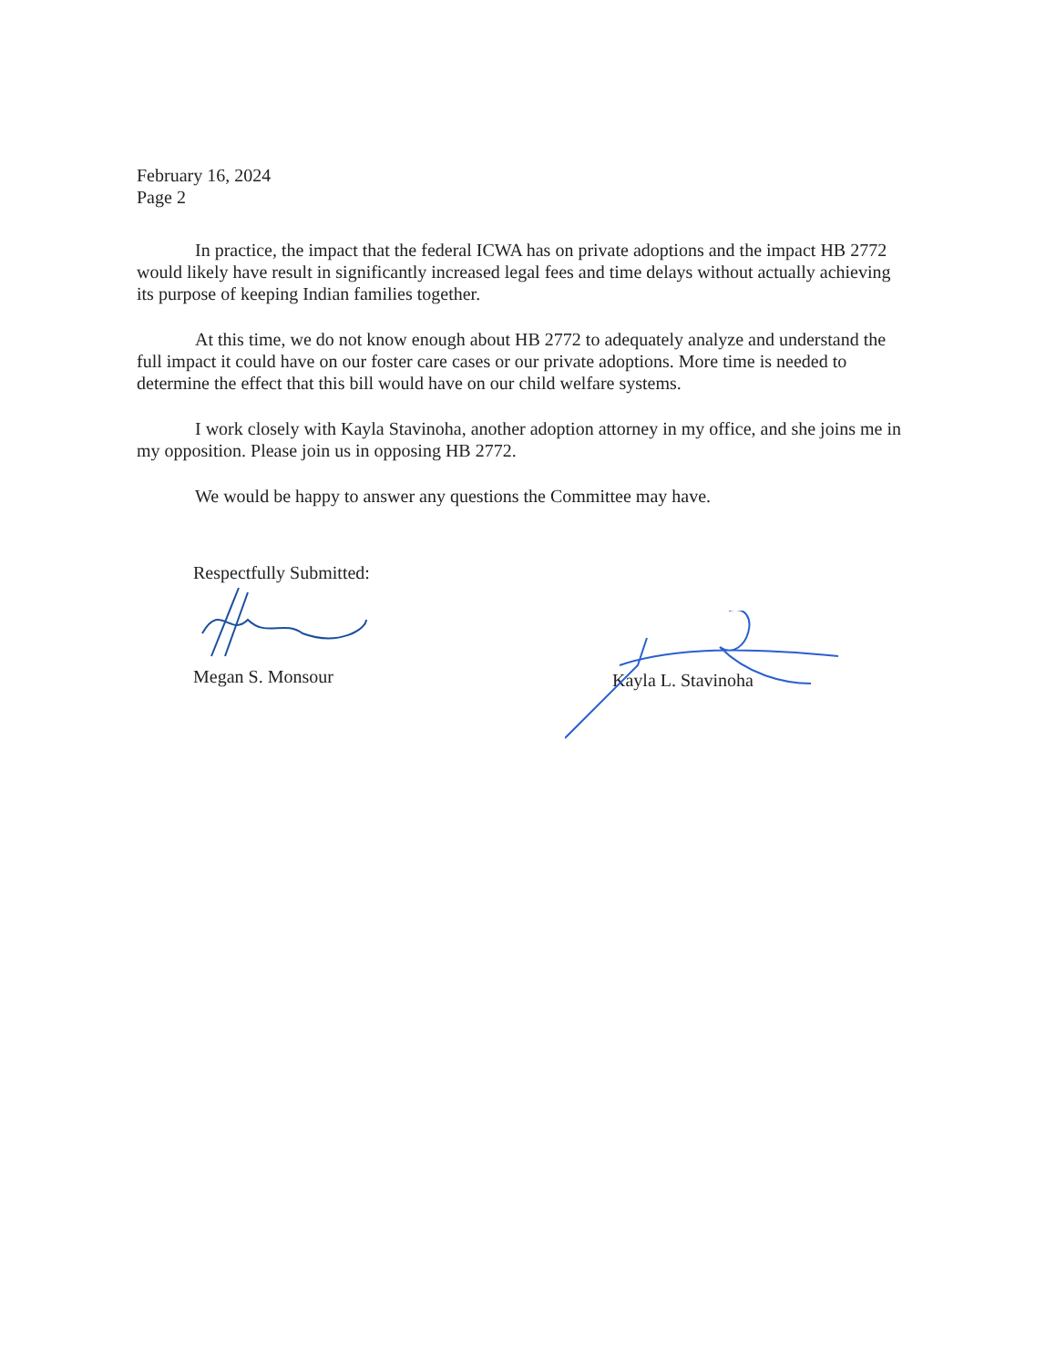February 16, 2024
Page 2
In practice, the impact that the federal ICWA has on private adoptions and the impact HB 2772 would likely have result in significantly increased legal fees and time delays without actually achieving its purpose of keeping Indian families together.
At this time, we do not know enough about HB 2772 to adequately analyze and understand the full impact it could have on our foster care cases or our private adoptions. More time is needed to determine the effect that this bill would have on our child welfare systems.
I work closely with Kayla Stavinoha, another adoption attorney in my office, and she joins me in my opposition. Please join us in opposing HB 2772.
We would be happy to answer any questions the Committee may have.
Respectfully Submitted:
Megan S. Monsour
Kayla L. Stavinoha